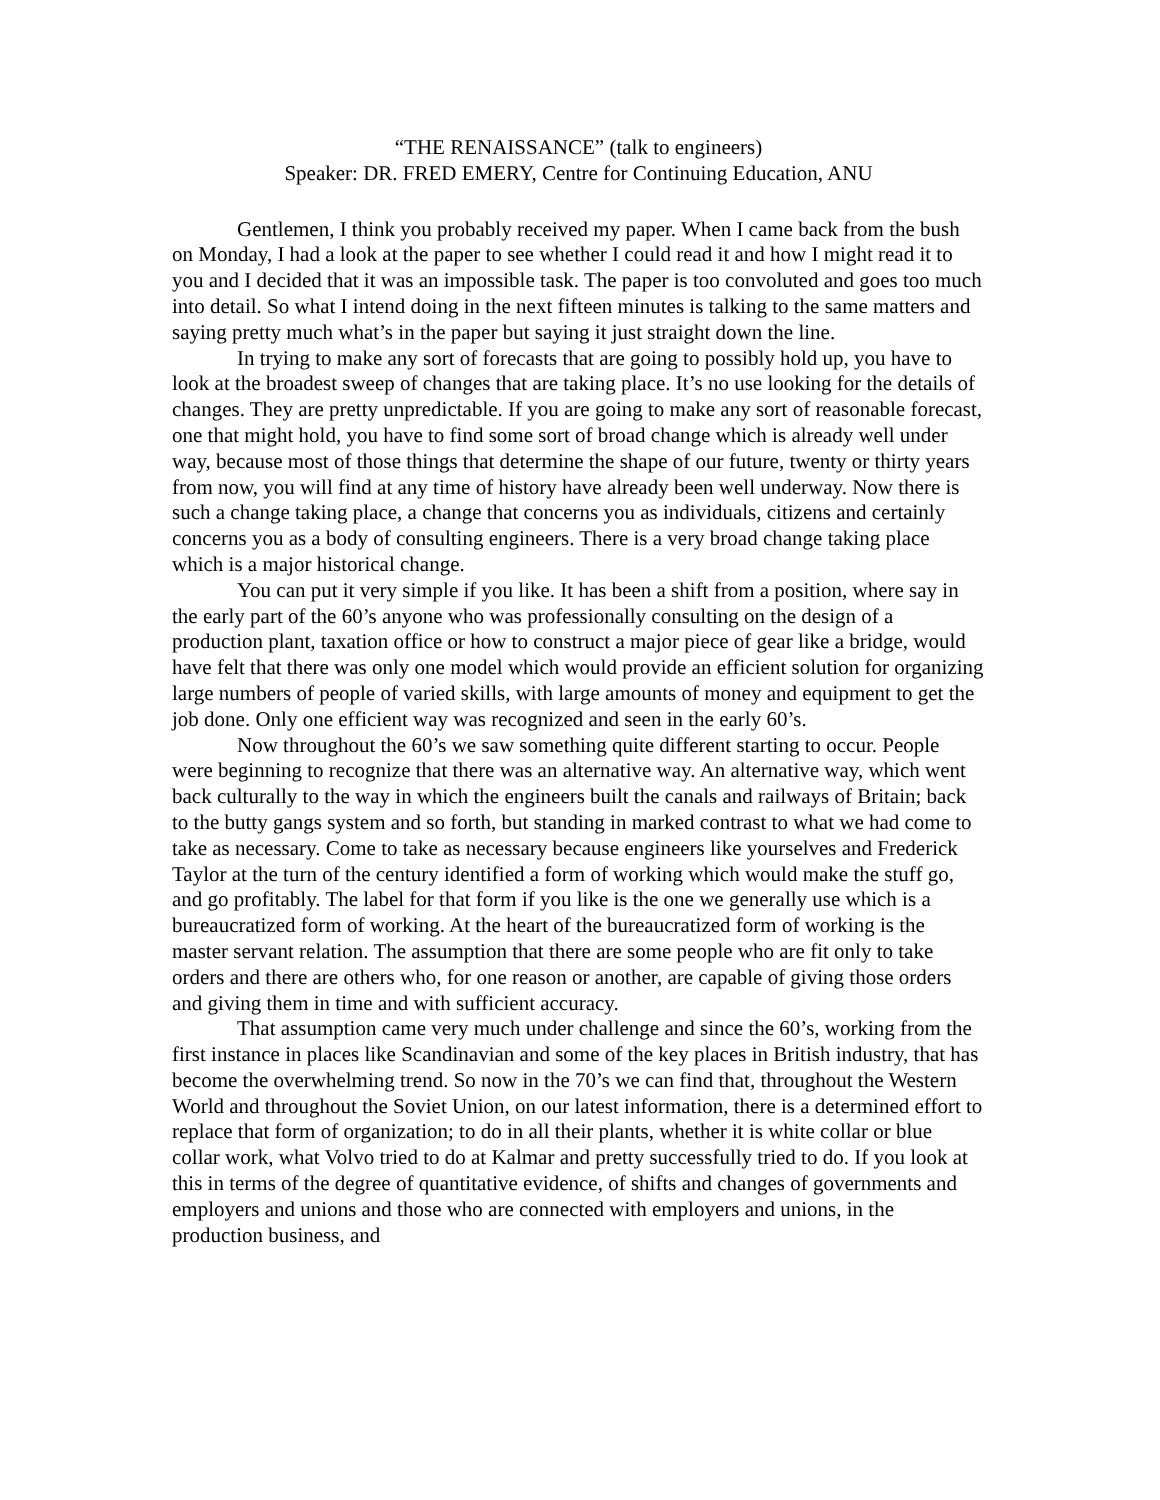“THE RENAISSANCE” (talk to engineers)
Speaker: DR. FRED EMERY, Centre for Continuing Education, ANU
Gentlemen, I think you probably received my paper. When I came back from the bush on Monday, I had a look at the paper to see whether I could read it and how I might read it to you and I decided that it was an impossible task. The paper is too convoluted and goes too much into detail. So what I intend doing in the next fifteen minutes is talking to the same matters and saying pretty much what’s in the paper but saying it just straight down the line.
In trying to make any sort of forecasts that are going to possibly hold up, you have to look at the broadest sweep of changes that are taking place. It’s no use looking for the details of changes. They are pretty unpredictable. If you are going to make any sort of reasonable forecast, one that might hold, you have to find some sort of broad change which is already well under way, because most of those things that determine the shape of our future, twenty or thirty years from now, you will find at any time of history have already been well underway. Now there is such a change taking place, a change that concerns you as individuals, citizens and certainly concerns you as a body of consulting engineers. There is a very broad change taking place which is a major historical change.
You can put it very simple if you like. It has been a shift from a position, where say in the early part of the 60’s anyone who was professionally consulting on the design of a production plant, taxation office or how to construct a major piece of gear like a bridge, would have felt that there was only one model which would provide an efficient solution for organizing large numbers of people of varied skills, with large amounts of money and equipment to get the job done. Only one efficient way was recognized and seen in the early 60’s.
Now throughout the 60’s we saw something quite different starting to occur. People were beginning to recognize that there was an alternative way. An alternative way, which went back culturally to the way in which the engineers built the canals and railways of Britain; back to the butty gangs system and so forth, but standing in marked contrast to what we had come to take as necessary. Come to take as necessary because engineers like yourselves and Frederick Taylor at the turn of the century identified a form of working which would make the stuff go, and go profitably. The label for that form if you like is the one we generally use which is a bureaucratized form of working. At the heart of the bureaucratized form of working is the master servant relation. The assumption that there are some people who are fit only to take orders and there are others who, for one reason or another, are capable of giving those orders and giving them in time and with sufficient accuracy.
That assumption came very much under challenge and since the 60’s, working from the first instance in places like Scandinavian and some of the key places in British industry, that has become the overwhelming trend. So now in the 70’s we can find that, throughout the Western World and throughout the Soviet Union, on our latest information, there is a determined effort to replace that form of organization; to do in all their plants, whether it is white collar or blue collar work, what Volvo tried to do at Kalmar and pretty successfully tried to do. If you look at this in terms of the degree of quantitative evidence, of shifts and changes of governments and employers and unions and those who are connected with employers and unions, in the production business, and